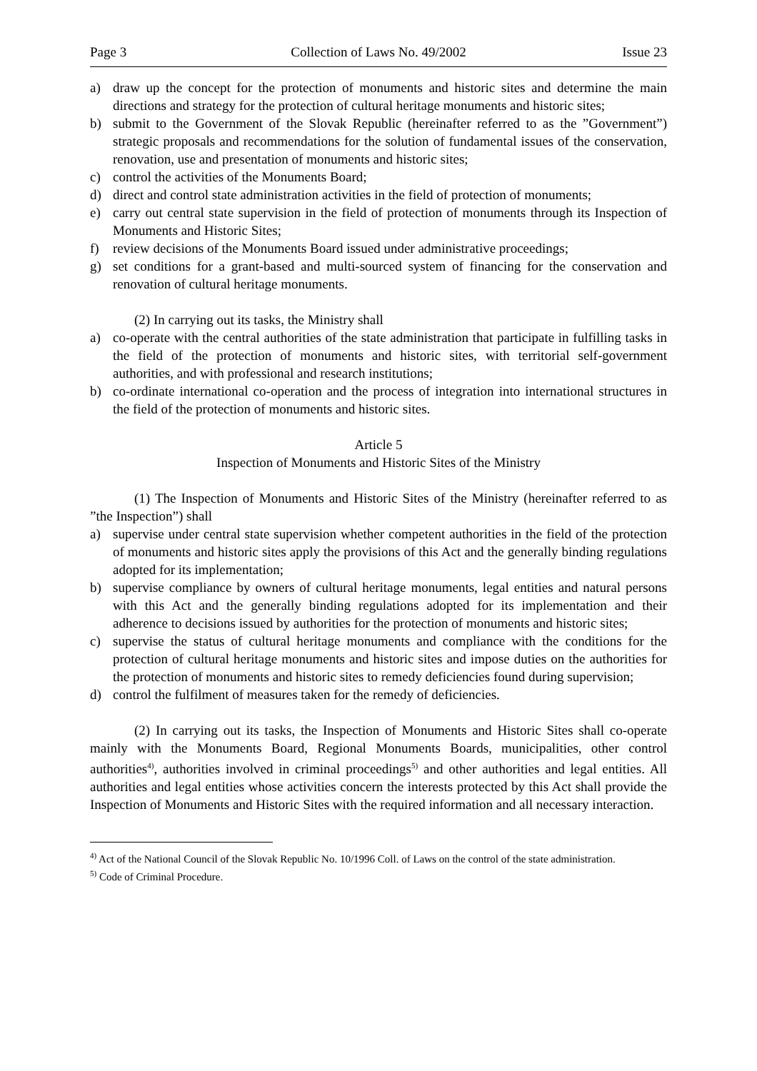Page 3 Collection of Laws No. 49/2002 Issue 23
a) draw up the concept for the protection of monuments and historic sites and determine the main directions and strategy for the protection of cultural heritage monuments and historic sites;
b) submit to the Government of the Slovak Republic (hereinafter referred to as the ”Government”) strategic proposals and recommendations for the solution of fundamental issues of the conservation, renovation, use and presentation of monuments and historic sites;
c) control the activities of the Monuments Board;
d) direct and control state administration activities in the field of protection of monuments;
e) carry out central state supervision in the field of protection of monuments through its Inspection of Monuments and Historic Sites;
f) review decisions of the Monuments Board issued under administrative proceedings;
g) set conditions for a grant-based and multi-sourced system of financing for the conservation and renovation of cultural heritage monuments.
(2) In carrying out its tasks, the Ministry shall
a) co-operate with the central authorities of the state administration that participate in fulfilling tasks in the field of the protection of monuments and historic sites, with territorial self-government authorities, and with professional and research institutions;
b) co-ordinate international co-operation and the process of integration into international structures in the field of the protection of monuments and historic sites.
Article 5
Inspection of Monuments and Historic Sites of the Ministry
(1) The Inspection of Monuments and Historic Sites of the Ministry (hereinafter referred to as ”the Inspection”) shall
a) supervise under central state supervision whether competent authorities in the field of the protection of monuments and historic sites apply the provisions of this Act and the generally binding regulations adopted for its implementation;
b) supervise compliance by owners of cultural heritage monuments, legal entities and natural persons with this Act and the generally binding regulations adopted for its implementation and their adherence to decisions issued by authorities for the protection of monuments and historic sites;
c) supervise the status of cultural heritage monuments and compliance with the conditions for the protection of cultural heritage monuments and historic sites and impose duties on the authorities for the protection of monuments and historic sites to remedy deficiencies found during supervision;
d) control the fulfilment of measures taken for the remedy of deficiencies.
(2) In carrying out its tasks, the Inspection of Monuments and Historic Sites shall co-operate mainly with the Monuments Board, Regional Monuments Boards, municipalities, other control authorities<sup>4)</sup>, authorities involved in criminal proceedings<sup>5)</sup> and other authorities and legal entities. All authorities and legal entities whose activities concern the interests protected by this Act shall provide the Inspection of Monuments and Historic Sites with the required information and all necessary interaction.
<sup>4)</sup> Act of the National Council of the Slovak Republic No. 10/1996 Coll. of Laws on the control of the state administration.
<sup>5)</sup> Code of Criminal Procedure.